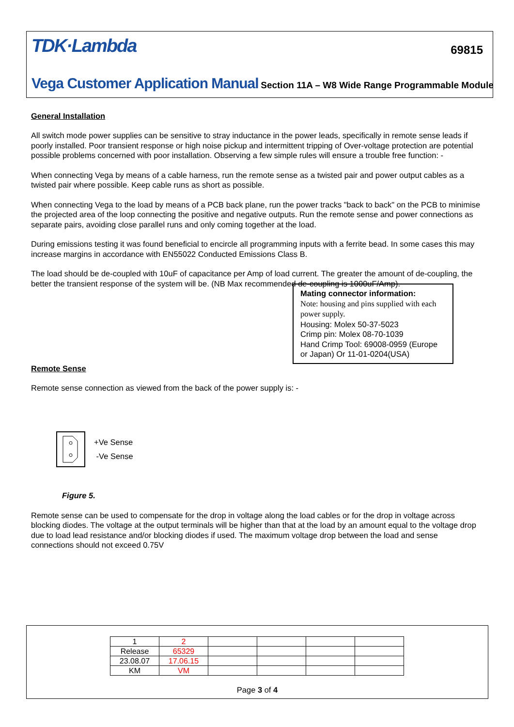TDK·Lambda 69815
Vega Customer Application Manual Section 11A – W8 Wide Range Programmable Module
General Installation
All switch mode power supplies can be sensitive to stray inductance in the power leads, specifically in remote sense leads if poorly installed. Poor transient response or high noise pickup and intermittent tripping of Over-voltage protection are potential possible problems concerned with poor installation. Observing a few simple rules will ensure a trouble free function: -
When connecting Vega by means of a cable harness, run the remote sense as a twisted pair and power output cables as a twisted pair where possible. Keep cable runs as short as possible.
When connecting Vega to the load by means of a PCB back plane, run the power tracks "back to back" on the PCB to minimise the projected area of the loop connecting the positive and negative outputs. Run the remote sense and power connections as separate pairs, avoiding close parallel runs and only coming together at the load.
During emissions testing it was found beneficial to encircle all programming inputs with a ferrite bead. In some cases this may increase margins in accordance with EN55022 Conducted Emissions Class B.
The load should be de-coupled with 10uF of capacitance per Amp of load current. The greater the amount of de-coupling, the better the transient response of the system will be. (NB Max recommended de-coupling is 1000uF/Amp).
Mating connector information:
Note: housing and pins supplied with each power supply.
Housing: Molex 50-37-5023
Crimp pin: Molex 08-70-1039
Hand Crimp Tool: 69008-0959 (Europe or Japan) Or 11-01-0204(USA)
Remote Sense
Remote sense connection as viewed from the back of the power supply is: -
+Ve Sense
-Ve Sense
Figure 5.
Remote sense can be used to compensate for the drop in voltage along the load cables or for the drop in voltage across blocking diodes. The voltage at the output terminals will be higher than that at the load by an amount equal to the voltage drop due to load lead resistance and/or blocking diodes if used. The maximum voltage drop between the load and sense connections should not exceed 0.75V
| 1 | 2 | | | | |
| Release | 65329 | | | | |
| 23.08.07 | 17.06.15 | | | | |
| KM | VM | | | | |
Page 3 of 4